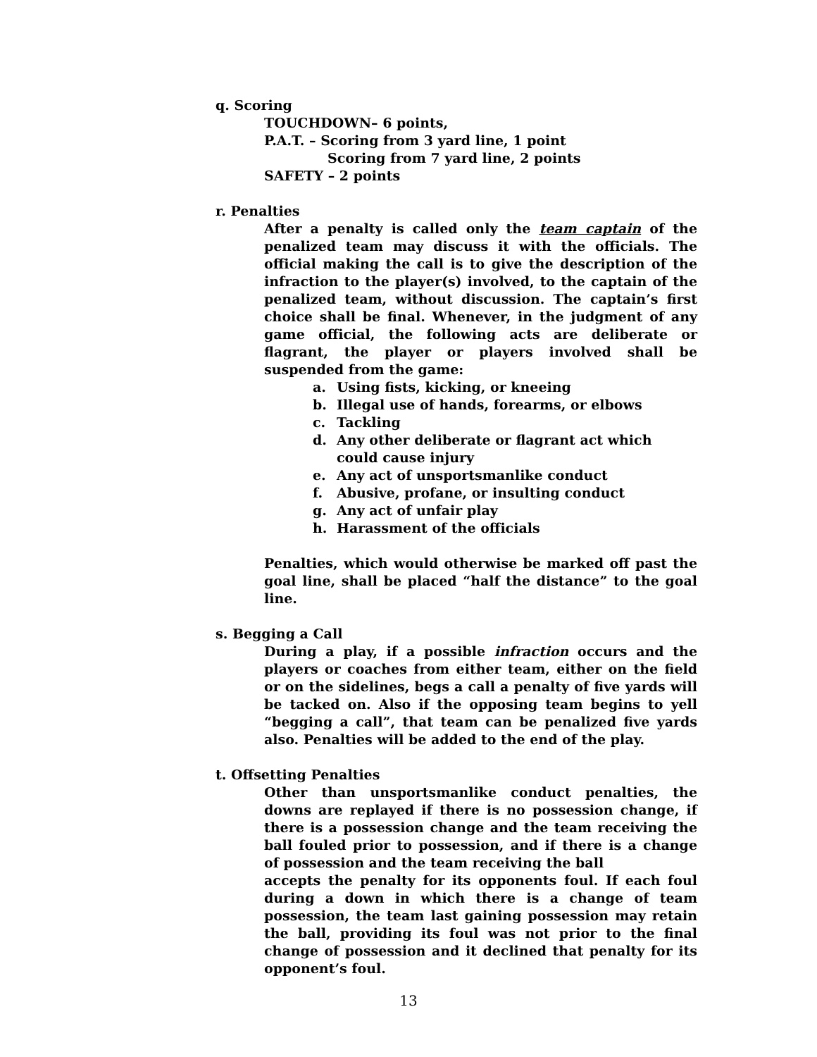q. Scoring
TOUCHDOWN– 6 points,
P.A.T. – Scoring from 3 yard line, 1 point
Scoring from 7 yard line, 2 points
SAFETY – 2 points
r. Penalties
After a penalty is called only the team captain of the penalized team may discuss it with the officials. The official making the call is to give the description of the infraction to the player(s) involved, to the captain of the penalized team, without discussion. The captain’s first choice shall be final. Whenever, in the judgment of any game official, the following acts are deliberate or flagrant, the player or players involved shall be suspended from the game:
a. Using fists, kicking, or kneeing
b. Illegal use of hands, forearms, or elbows
c. Tackling
d. Any other deliberate or flagrant act which could cause injury
e. Any act of unsportsmanlike conduct
f. Abusive, profane, or insulting conduct
g. Any act of unfair play
h. Harassment of the officials
Penalties, which would otherwise be marked off past the goal line, shall be placed “half the distance” to the goal line.
s. Begging a Call
During a play, if a possible infraction occurs and the players or coaches from either team, either on the field or on the sidelines, begs a call a penalty of five yards will be tacked on. Also if the opposing team begins to yell “begging a call”, that team can be penalized five yards also. Penalties will be added to the end of the play.
t. Offsetting Penalties
Other than unsportsmanlike conduct penalties, the downs are replayed if there is no possession change, if there is a possession change and the team receiving the ball fouled prior to possession, and if there is a change of possession and the team receiving the ball
accepts the penalty for its opponents foul. If each foul during a down in which there is a change of team possession, the team last gaining possession may retain the ball, providing its foul was not prior to the final change of possession and it declined that penalty for its opponent’s foul.
13